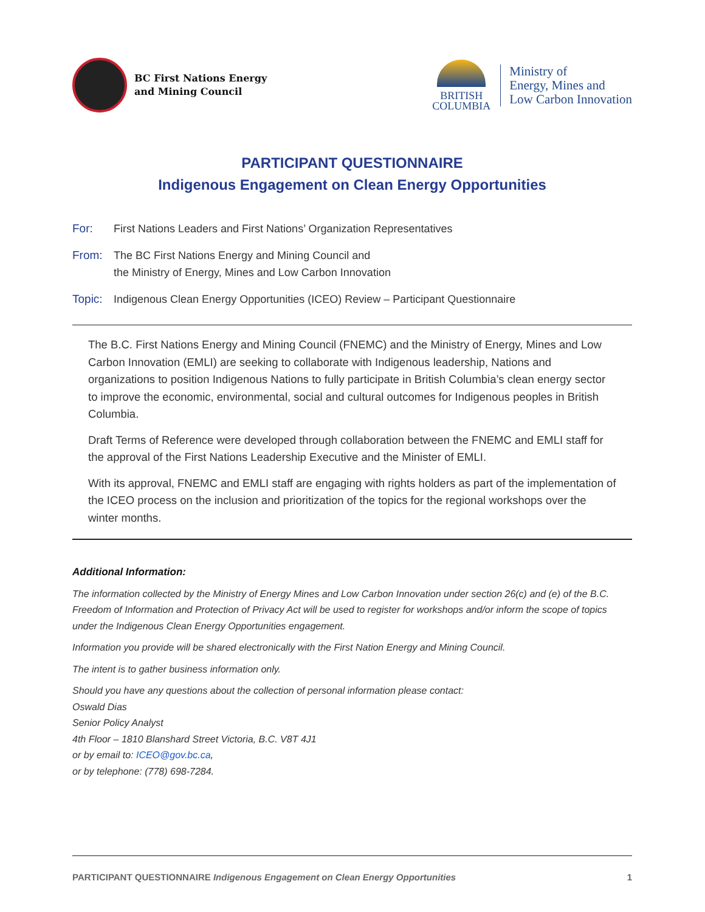BC First Nations Energy
and Mining Council
BRITISH
COLUMBIA
Ministry of
Energy, Mines and
Low Carbon Innovation
PARTICIPANT QUESTIONNAIRE
Indigenous Engagement on Clean Energy Opportunities
For: First Nations Leaders and First Nations’ Organization Representatives
From: The BC First Nations Energy and Mining Council and
the Ministry of Energy, Mines and Low Carbon Innovation
Topic: Indigenous Clean Energy Opportunities (ICEO) Review – Participant Questionnaire
The B.C. First Nations Energy and Mining Council (FNEMC) and the Ministry of Energy, Mines and Low Carbon Innovation (EMLI) are seeking to collaborate with Indigenous leadership, Nations and organizations to position Indigenous Nations to fully participate in British Columbia’s clean energy sector to improve the economic, environmental, social and cultural outcomes for Indigenous peoples in British Columbia.
Draft Terms of Reference were developed through collaboration between the FNEMC and EMLI staff for the approval of the First Nations Leadership Executive and the Minister of EMLI.
With its approval, FNEMC and EMLI staff are engaging with rights holders as part of the implementation of the ICEO process on the inclusion and prioritization of the topics for the regional workshops over the winter months.
Additional Information:
The information collected by the Ministry of Energy Mines and Low Carbon Innovation under section 26(c) and (e) of the B.C. Freedom of Information and Protection of Privacy Act will be used to register for workshops and/or inform the scope of topics under the Indigenous Clean Energy Opportunities engagement.
Information you provide will be shared electronically with the First Nation Energy and Mining Council.
The intent is to gather business information only.
Should you have any questions about the collection of personal information please contact:
Oswald Dias
Senior Policy Analyst
4th Floor – 1810 Blanshard Street Victoria, B.C. V8T 4J1
or by email to: ICEO@gov.bc.ca,
or by telephone: (778) 698-7284.
PARTICIPANT QUESTIONNAIRE Indigenous Engagement on Clean Energy Opportunities 1